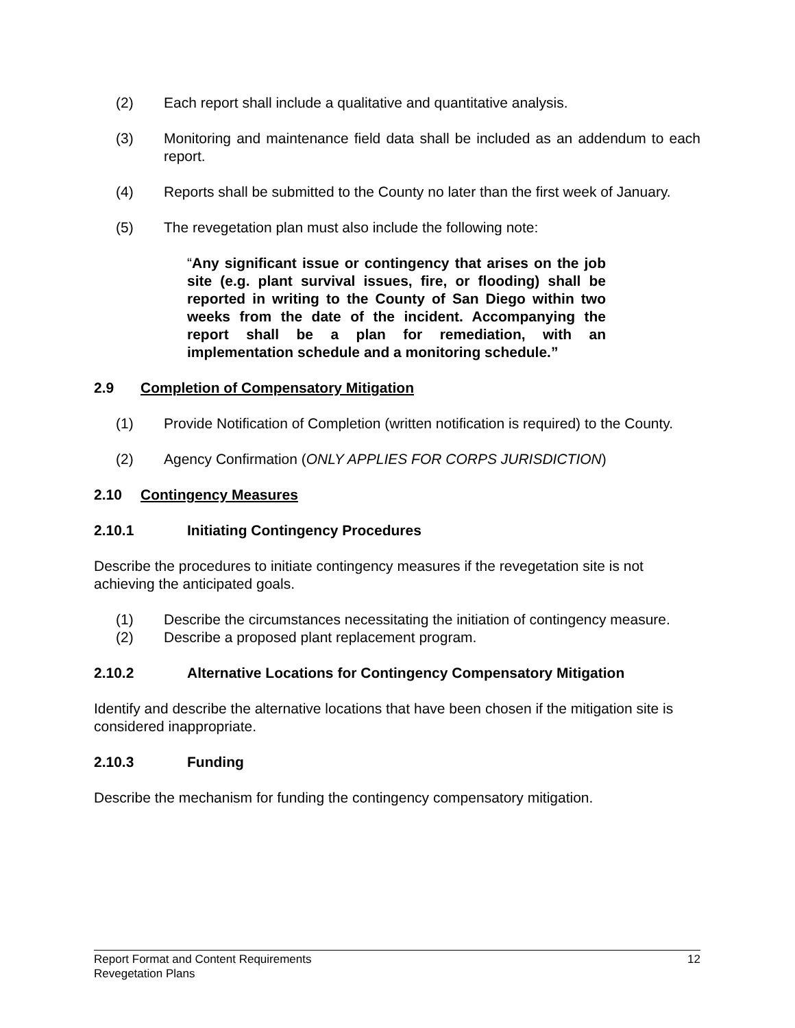(2) Each report shall include a qualitative and quantitative analysis.
(3) Monitoring and maintenance field data shall be included as an addendum to each report.
(4) Reports shall be submitted to the County no later than the first week of January.
(5) The revegetation plan must also include the following note:
“Any significant issue or contingency that arises on the job site (e.g. plant survival issues, fire, or flooding) shall be reported in writing to the County of San Diego within two weeks from the date of the incident. Accompanying the report shall be a plan for remediation, with an implementation schedule and a monitoring schedule.”
2.9 Completion of Compensatory Mitigation
(1) Provide Notification of Completion (written notification is required) to the County.
(2) Agency Confirmation (ONLY APPLIES FOR CORPS JURISDICTION)
2.10 Contingency Measures
2.10.1 Initiating Contingency Procedures
Describe the procedures to initiate contingency measures if the revegetation site is not achieving the anticipated goals.
(1) Describe the circumstances necessitating the initiation of contingency measure.
(2) Describe a proposed plant replacement program.
2.10.2 Alternative Locations for Contingency Compensatory Mitigation
Identify and describe the alternative locations that have been chosen if the mitigation site is considered inappropriate.
2.10.3 Funding
Describe the mechanism for funding the contingency compensatory mitigation.
12 Report Format and Content Requirements
Revegetation Plans